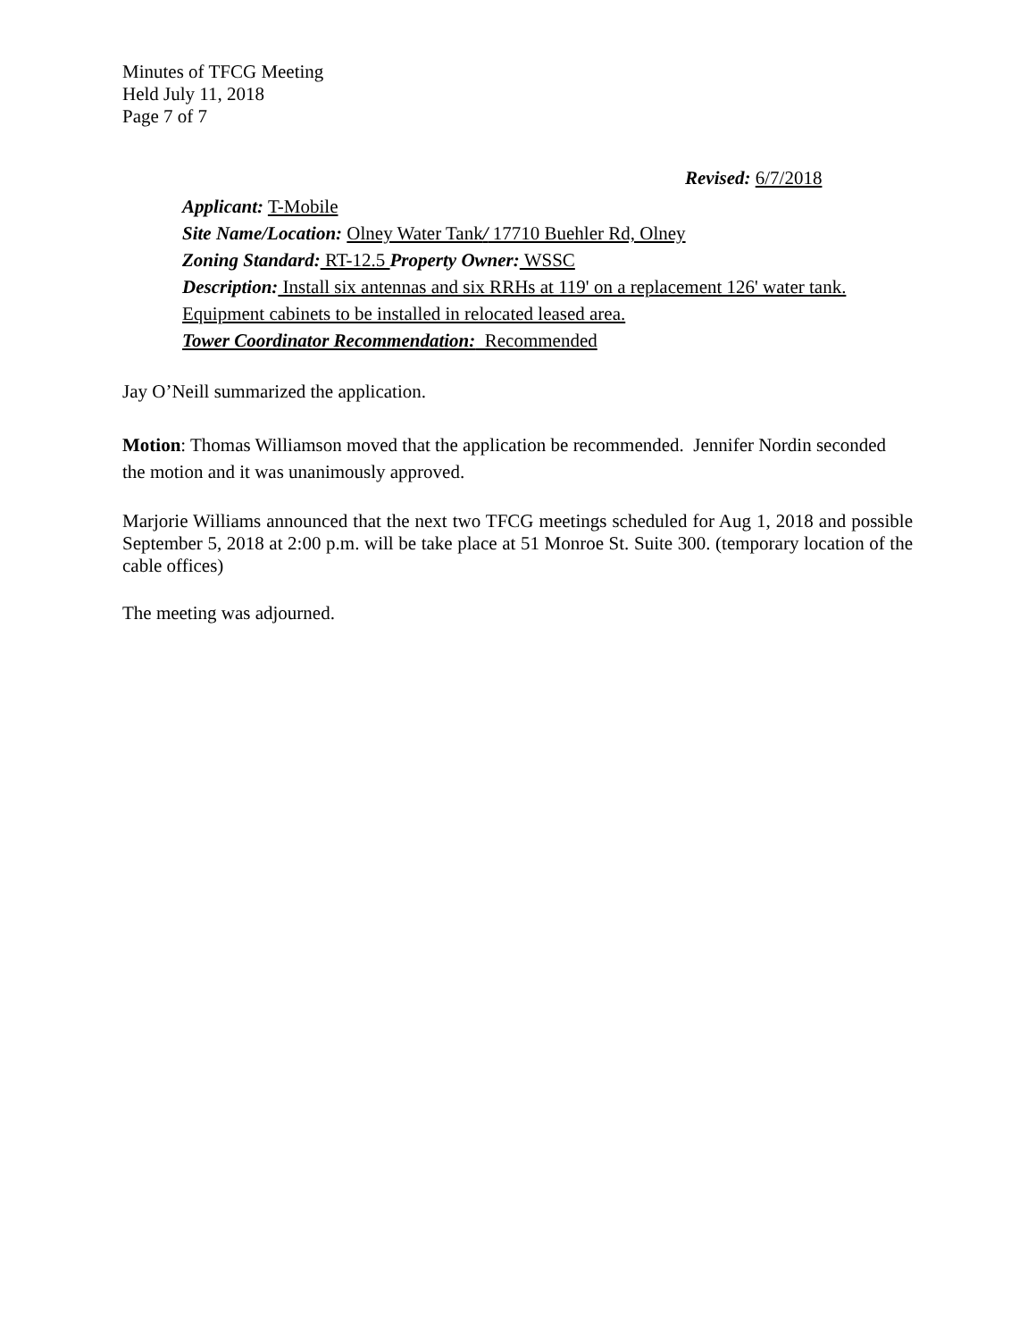Minutes of TFCG Meeting
Held July 11, 2018
Page 7 of 7
Revised: 6/7/2018
Applicant: T-Mobile
Site Name/Location: Olney Water Tank/ 17710 Buehler Rd, Olney
Zoning Standard: RT-12.5 Property Owner: WSSC
Description: Install six antennas and six RRHs at 119' on a replacement 126' water tank. Equipment cabinets to be installed in relocated leased area.
Tower Coordinator Recommendation: Recommended
Jay O’Neill summarized the application.
Motion: Thomas Williamson moved that the application be recommended. Jennifer Nordin seconded the motion and it was unanimously approved.
Marjorie Williams announced that the next two TFCG meetings scheduled for Aug 1, 2018 and possible September 5, 2018 at 2:00 p.m. will be take place at 51 Monroe St. Suite 300. (temporary location of the cable offices)
The meeting was adjourned.